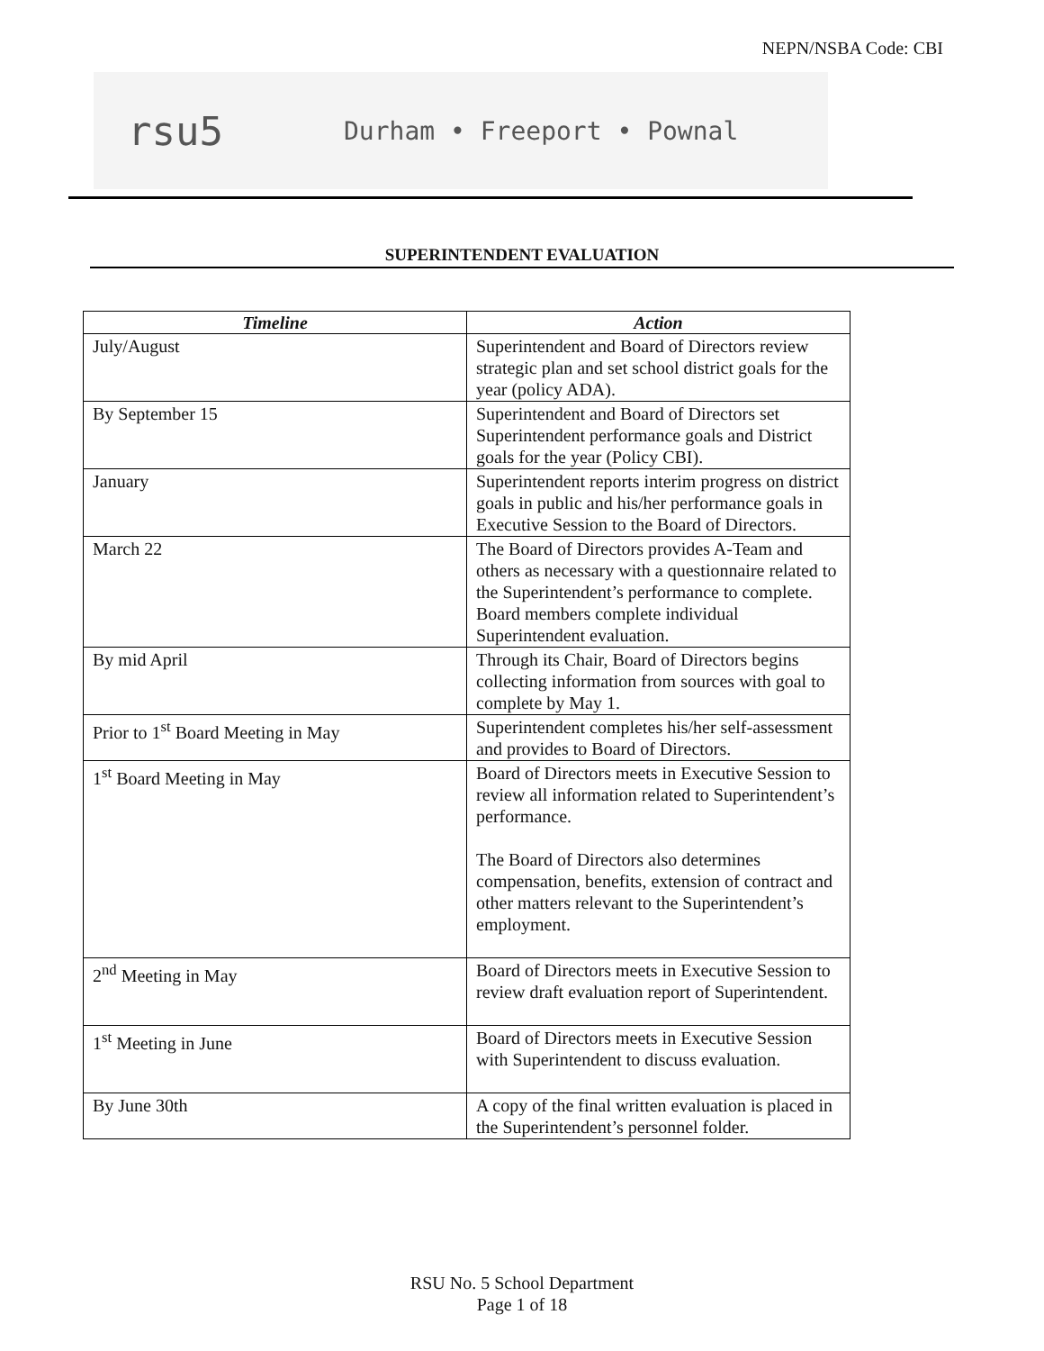NEPN/NSBA Code: CBI
rsu5 Durham • Freeport • Pownal
SUPERINTENDENT EVALUATION
| Timeline | Action |
| --- | --- |
| July/August | Superintendent and Board of Directors review strategic plan and set school district goals for the year (policy ADA). |
| By September 15 | Superintendent and Board of Directors set Superintendent performance goals and District goals for the year (Policy CBI). |
| January | Superintendent reports interim progress on district goals in public and his/her performance goals in Executive Session to the Board of Directors. |
| March 22 | The Board of Directors provides A-Team and others as necessary with a questionnaire related to the Superintendent’s performance to complete. Board members complete individual Superintendent evaluation. |
| By mid April | Through its Chair, Board of Directors begins collecting information from sources with goal to complete by May 1. |
| Prior to 1<sup>st</sup> Board Meeting in May | Superintendent completes his/her self-assessment and provides to Board of Directors. |
| 1<sup>st</sup> Board Meeting in May | Board of Directors meets in Executive Session to review all information related to Superintendent’s performance. The Board of Directors also determines compensation, benefits, extension of contract and other matters relevant to the Superintendent’s employment. |
| 2<sup>nd</sup> Meeting in May | Board of Directors meets in Executive Session to review draft evaluation report of Superintendent. |
| 1<sup>st</sup> Meeting in June | Board of Directors meets in Executive Session with Superintendent to discuss evaluation. |
| By June 30th | A copy of the final written evaluation is placed in the Superintendent’s personnel folder. |
RSU No. 5 School Department
Page 1 of 18